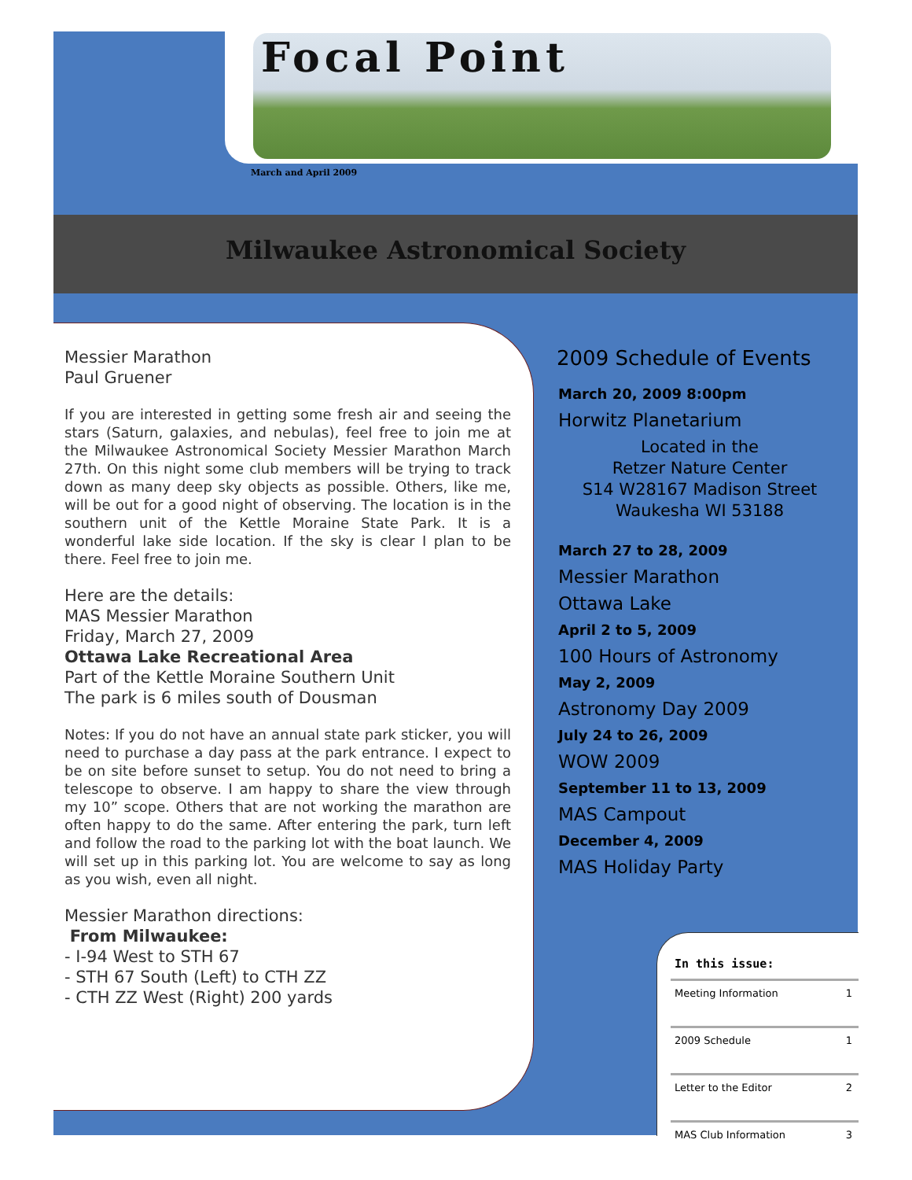Focal Point
March and April 2009
Milwaukee Astronomical Society
Messier Marathon
Paul Gruener
If you are interested in getting some fresh air and seeing the stars (Saturn, galaxies, and nebulas), feel free to join me at the Milwaukee Astronomical Society Messier Marathon March 27th. On this night some club members will be trying to track down as many deep sky objects as possible. Others, like me, will be out for a good night of observing. The location is in the southern unit of the Kettle Moraine State Park. It is a wonderful lake side location. If the sky is clear I plan to be there. Feel free to join me.
Here are the details:
MAS Messier Marathon
Friday, March 27, 2009
Ottawa Lake Recreational Area
Part of the Kettle Moraine Southern Unit
The park is 6 miles south of Dousman
Notes: If you do not have an annual state park sticker, you will need to purchase a day pass at the park entrance. I expect to be on site before sunset to setup. You do not need to bring a telescope to observe. I am happy to share the view through my 10” scope. Others that are not working the marathon are often happy to do the same. After entering the park, turn left and follow the road to the parking lot with the boat launch. We will set up in this parking lot. You are welcome to say as long as you wish, even all night.
Messier Marathon directions:
From Milwaukee:
- I-94 West to STH 67
- STH 67 South (Left) to CTH ZZ
- CTH ZZ West (Right) 200 yards
2009 Schedule of Events
March 20, 2009 8:00pm
Horwitz Planetarium
Located in the
Retzer Nature Center
S14 W28167 Madison Street
Waukesha WI 53188
March 27 to 28, 2009
Messier Marathon
Ottawa Lake
April 2 to 5, 2009
100 Hours of Astronomy
May 2, 2009
Astronomy Day 2009
July 24 to 26, 2009
WOW 2009
September 11 to 13, 2009
MAS Campout
December 4, 2009
MAS Holiday Party
In this issue:
| Meeting Information | 1 |
| 2009 Schedule | 1 |
| Letter to the Editor | 2 |
| MAS Club Information | 3 |